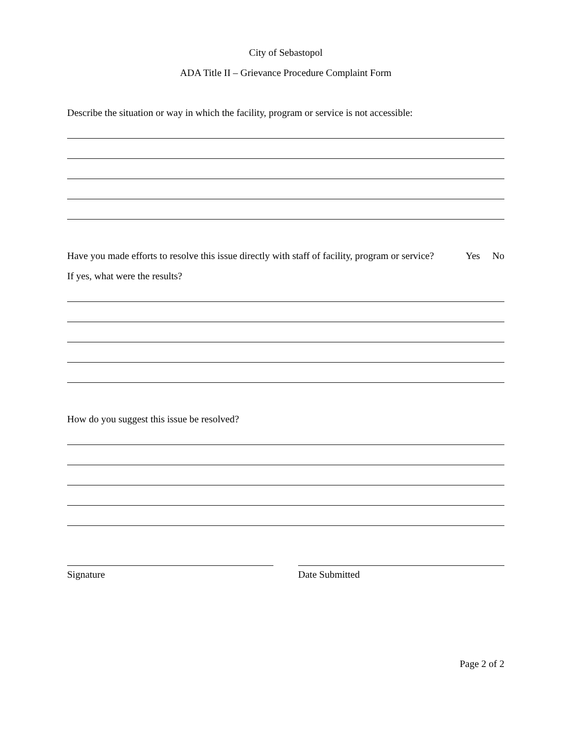City of Sebastopol
ADA Title II – Grievance Procedure Complaint Form
Describe the situation or way in which the facility, program or service is not accessible:
Have you made efforts to resolve this issue directly with staff of facility, program or service? Yes No
If yes, what were the results?
How do you suggest this issue be resolved?
Signature Date Submitted
Page 2 of 2